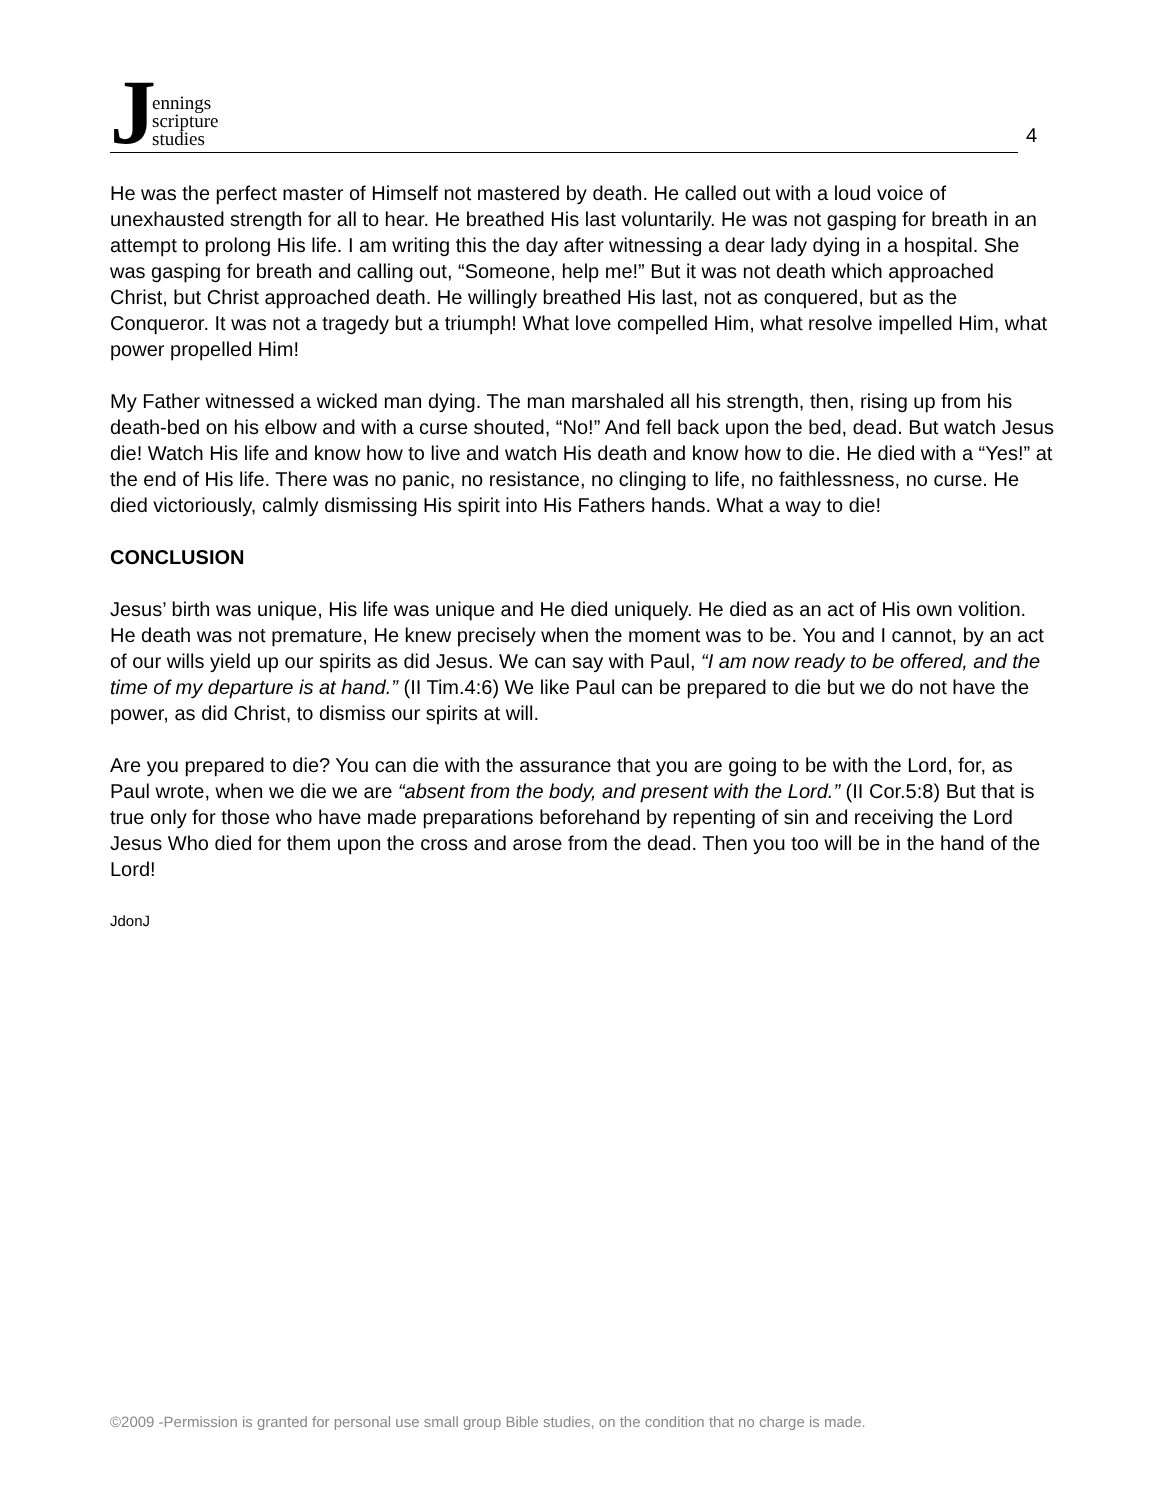Jennings
scripture
studies
4
He was the perfect master of Himself not mastered by death. He called out with a loud voice of unexhausted strength for all to hear. He breathed His last voluntarily. He was not gasping for breath in an attempt to prolong His life. I am writing this the day after witnessing a dear lady dying in a hospital. She was gasping for breath and calling out, “Someone, help me!” But it was not death which approached Christ, but Christ approached death. He willingly breathed His last, not as conquered, but as the Conqueror. It was not a tragedy but a triumph! What love compelled Him, what resolve impelled Him, what power propelled Him!
My Father witnessed a wicked man dying. The man marshaled all his strength, then, rising up from his death-bed on his elbow and with a curse shouted, “No!” And fell back upon the bed, dead. But watch Jesus die! Watch His life and know how to live and watch His death and know how to die. He died with a “Yes!” at the end of His life. There was no panic, no resistance, no clinging to life, no faithlessness, no curse. He died victoriously, calmly dismissing His spirit into His Fathers hands. What a way to die!
CONCLUSION
Jesus’ birth was unique, His life was unique and He died uniquely. He died as an act of His own volition. He death was not premature, He knew precisely when the moment was to be. You and I cannot, by an act of our wills yield up our spirits as did Jesus. We can say with Paul, “I am now ready to be offered, and the time of my departure is at hand.” (II Tim.4:6) We like Paul can be prepared to die but we do not have the power, as did Christ, to dismiss our spirits at will.
Are you prepared to die? You can die with the assurance that you are going to be with the Lord, for, as Paul wrote, when we die we are “absent from the body, and present with the Lord.” (II Cor.5:8) But that is true only for those who have made preparations beforehand by repenting of sin and receiving the Lord Jesus Who died for them upon the cross and arose from the dead. Then you too will be in the hand of the Lord!
JdonJ
©2009 -Permission is granted for personal use small group Bible studies, on the condition that no charge is made.